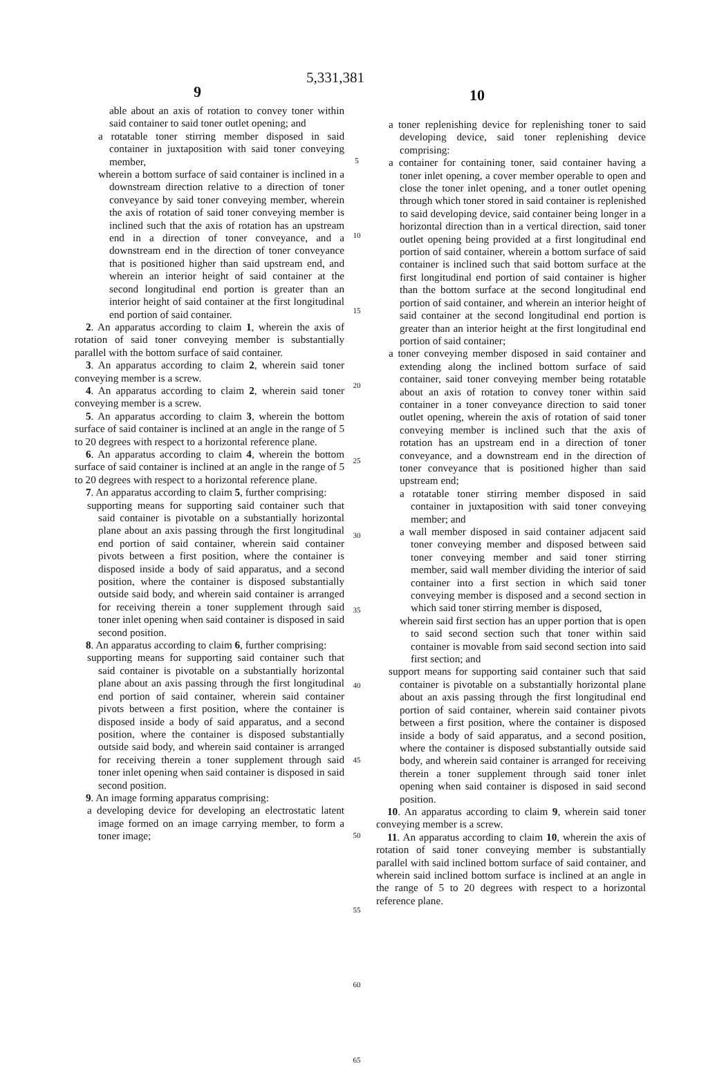9 5,331,381 10
able about an axis of rotation to convey toner within said container to said toner outlet opening; and
a rotatable toner stirring member disposed in said container in juxtaposition with said toner conveying member,
wherein a bottom surface of said container is inclined in a downstream direction relative to a direction of toner conveyance by said toner conveying member, wherein the axis of rotation of said toner conveying member is inclined such that the axis of rotation has an upstream end in a direction of toner conveyance, and a downstream end in the direction of toner conveyance that is positioned higher than said upstream end, and wherein an interior height of said container at the second longitudinal end portion is greater than an interior height of said container at the first longitudinal end portion of said container.
2. An apparatus according to claim 1, wherein the axis of rotation of said toner conveying member is substantially parallel with the bottom surface of said container.
3. An apparatus according to claim 2, wherein said toner conveying member is a screw.
4. An apparatus according to claim 2, wherein said toner conveying member is a screw.
5. An apparatus according to claim 3, wherein the bottom surface of said container is inclined at an angle in the range of 5 to 20 degrees with respect to a horizontal reference plane.
6. An apparatus according to claim 4, wherein the bottom surface of said container is inclined at an angle in the range of 5 to 20 degrees with respect to a horizontal reference plane.
7. An apparatus according to claim 5, further comprising:
supporting means for supporting said container such that said container is pivotable on a substantially horizontal plane about an axis passing through the first longitudinal end portion of said container, wherein said container pivots between a first position, where the container is disposed inside a body of said apparatus, and a second position, where the container is disposed substantially outside said body, and wherein said container is arranged for receiving therein a toner supplement through said toner inlet opening when said container is disposed in said second position.
8. An apparatus according to claim 6, further comprising:
supporting means for supporting said container such that said container is pivotable on a substantially horizontal plane about an axis passing through the first longitudinal end portion of said container, wherein said container pivots between a first position, where the container is disposed inside a body of said apparatus, and a second position, where the container is disposed substantially outside said body, and wherein said container is arranged for receiving therein a toner supplement through said toner inlet opening when said container is disposed in said second position.
9. An image forming apparatus comprising:
a developing device for developing an electrostatic latent image formed on an image carrying member, to form a toner image;
5
10
15
20
25
30
35
40
45
50
55
60
65
a toner replenishing device for replenishing toner to said developing device, said toner replenishing device comprising:
a container for containing toner, said container having a toner inlet opening, a cover member operable to open and close the toner inlet opening, and a toner outlet opening through which toner stored in said container is replenished to said developing device, said container being longer in a horizontal direction than in a vertical direction, said toner outlet opening being provided at a first longitudinal end portion of said container, wherein a bottom surface of said container is inclined such that said bottom surface at the first longitudinal end portion of said container is higher than the bottom surface at the second longitudinal end portion of said container, and wherein an interior height of said container at the second longitudinal end portion is greater than an interior height at the first longitudinal end portion of said container;
a toner conveying member disposed in said container and extending along the inclined bottom surface of said container, said toner conveying member being rotatable about an axis of rotation to convey toner within said container in a toner conveyance direction to said toner outlet opening, wherein the axis of rotation of said toner conveying member is inclined such that the axis of rotation has an upstream end in a direction of toner conveyance, and a downstream end in the direction of toner conveyance that is positioned higher than said upstream end;
a rotatable toner stirring member disposed in said container in juxtaposition with said toner conveying member; and
a wall member disposed in said container adjacent said toner conveying member and disposed between said toner conveying member and said toner stirring member, said wall member dividing the interior of said container into a first section in which said toner conveying member is disposed and a second section in which said toner stirring member is disposed,
wherein said first section has an upper portion that is open to said second section such that toner within said container is movable from said second section into said first section; and
support means for supporting said container such that said container is pivotable on a substantially horizontal plane about an axis passing through the first longitudinal end portion of said container, wherein said container pivots between a first position, where the container is disposed inside a body of said apparatus, and a second position, where the container is disposed substantially outside said body, and wherein said container is arranged for receiving therein a toner supplement through said toner inlet opening when said container is disposed in said second position.
10. An apparatus according to claim 9, wherein said toner conveying member is a screw.
11. An apparatus according to claim 10, wherein the axis of rotation of said toner conveying member is substantially parallel with said inclined bottom surface of said container, and wherein said inclined bottom surface is inclined at an angle in the range of 5 to 20 degrees with respect to a horizontal reference plane.